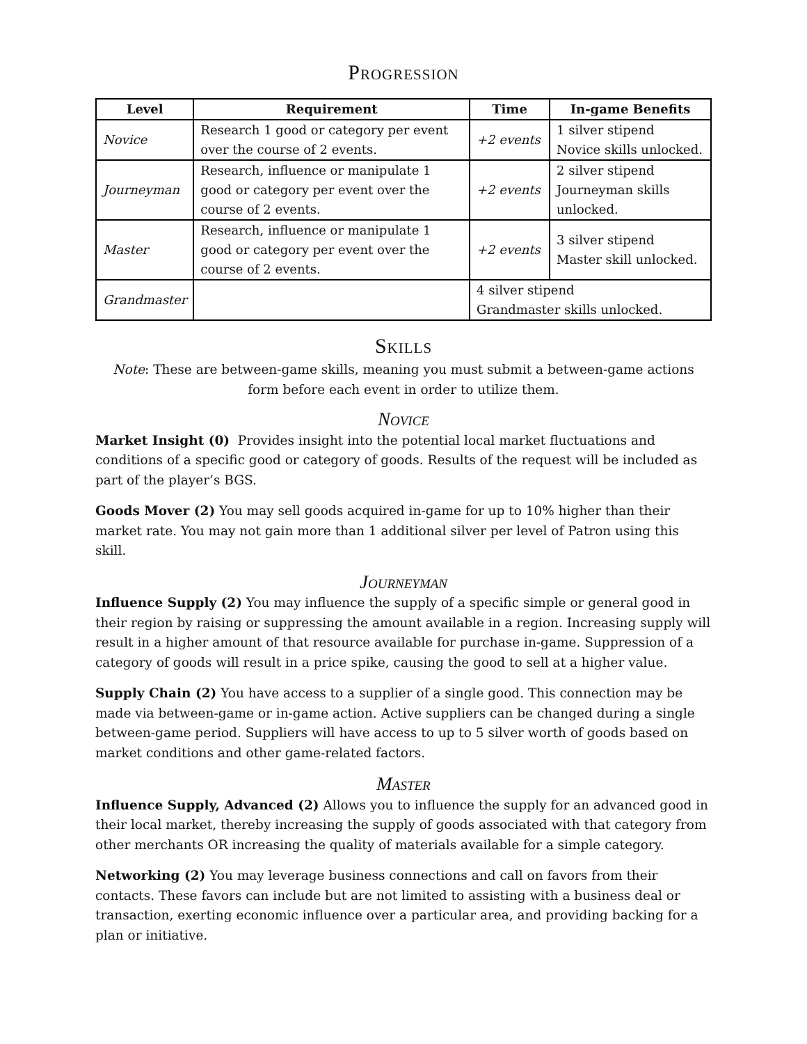Progression
| Level | Requirement | Time | In-game Benefits |
| --- | --- | --- | --- |
| Novice | Research 1 good or category per event over the course of 2 events. | +2 events | 1 silver stipend Novice skills unlocked. |
| Journeyman | Research, influence or manipulate 1 good or category per event over the course of 2 events. | +2 events | 2 silver stipend Journeyman skills unlocked. |
| Master | Research, influence or manipulate 1 good or category per event over the course of 2 events. | +2 events | 3 silver stipend Master skill unlocked. |
| Grandmaster | | 4 silver stipend Grandmaster skills unlocked. | |
Skills
Note: These are between-game skills, meaning you must submit a between-game actions form before each event in order to utilize them.
Novice
Market Insight (0) Provides insight into the potential local market fluctuations and conditions of a specific good or category of goods. Results of the request will be included as part of the player’s BGS.
Goods Mover (2) You may sell goods acquired in-game for up to 10% higher than their market rate. You may not gain more than 1 additional silver per level of Patron using this skill.
Journeyman
Influence Supply (2) You may influence the supply of a specific simple or general good in their region by raising or suppressing the amount available in a region. Increasing supply will result in a higher amount of that resource available for purchase in-game. Suppression of a category of goods will result in a price spike, causing the good to sell at a higher value.
Supply Chain (2) You have access to a supplier of a single good. This connection may be made via between-game or in-game action. Active suppliers can be changed during a single between-game period. Suppliers will have access to up to 5 silver worth of goods based on market conditions and other game-related factors.
Master
Influence Supply, Advanced (2) Allows you to influence the supply for an advanced good in their local market, thereby increasing the supply of goods associated with that category from other merchants OR increasing the quality of materials available for a simple category.
Networking (2) You may leverage business connections and call on favors from their contacts. These favors can include but are not limited to assisting with a business deal or transaction, exerting economic influence over a particular area, and providing backing for a plan or initiative.